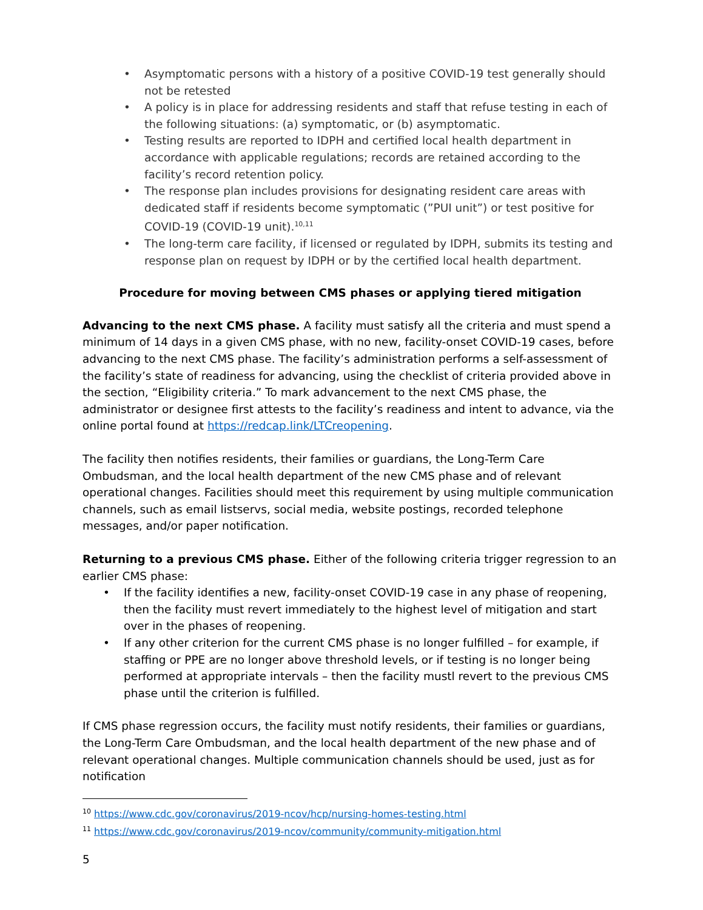Asymptomatic persons with a history of a positive COVID-19 test generally should not be retested
A policy is in place for addressing residents and staff that refuse testing in each of the following situations: (a) symptomatic, or (b) asymptomatic.
Testing results are reported to IDPH and certified local health department in accordance with applicable regulations; records are retained according to the facility’s record retention policy.
The response plan includes provisions for designating resident care areas with dedicated staff if residents become symptomatic (”PUI unit”) or test positive for COVID-19 (COVID-19 unit).<sup>10,11</sup>
The long-term care facility, if licensed or regulated by IDPH, submits its testing and response plan on request by IDPH or by the certified local health department.
Procedure for moving between CMS phases or applying tiered mitigation
Advancing to the next CMS phase. A facility must satisfy all the criteria and must spend a minimum of 14 days in a given CMS phase, with no new, facility-onset COVID-19 cases, before advancing to the next CMS phase. The facility’s administration performs a self-assessment of the facility’s state of readiness for advancing, using the checklist of criteria provided above in the section, “Eligibility criteria.” To mark advancement to the next CMS phase, the administrator or designee first attests to the facility’s readiness and intent to advance, via the online portal found at https://redcap.link/LTCreopening.
The facility then notifies residents, their families or guardians, the Long-Term Care Ombudsman, and the local health department of the new CMS phase and of relevant operational changes. Facilities should meet this requirement by using multiple communication channels, such as email listservs, social media, website postings, recorded telephone messages, and/or paper notification.
Returning to a previous CMS phase. Either of the following criteria trigger regression to an earlier CMS phase:
If the facility identifies a new, facility-onset COVID-19 case in any phase of reopening, then the facility must revert immediately to the highest level of mitigation and start over in the phases of reopening.
If any other criterion for the current CMS phase is no longer fulfilled – for example, if staffing or PPE are no longer above threshold levels, or if testing is no longer being performed at appropriate intervals – then the facility mustl revert to the previous CMS phase until the criterion is fulfilled.
If CMS phase regression occurs, the facility must notify residents, their families or guardians, the Long-Term Care Ombudsman, and the local health department of the new phase and of relevant operational changes. Multiple communication channels should be used, just as for notification
<sup>10</sup> https://www.cdc.gov/coronavirus/2019-ncov/hcp/nursing-homes-testing.html
<sup>11</sup> https://www.cdc.gov/coronavirus/2019-ncov/community/community-mitigation.html
5